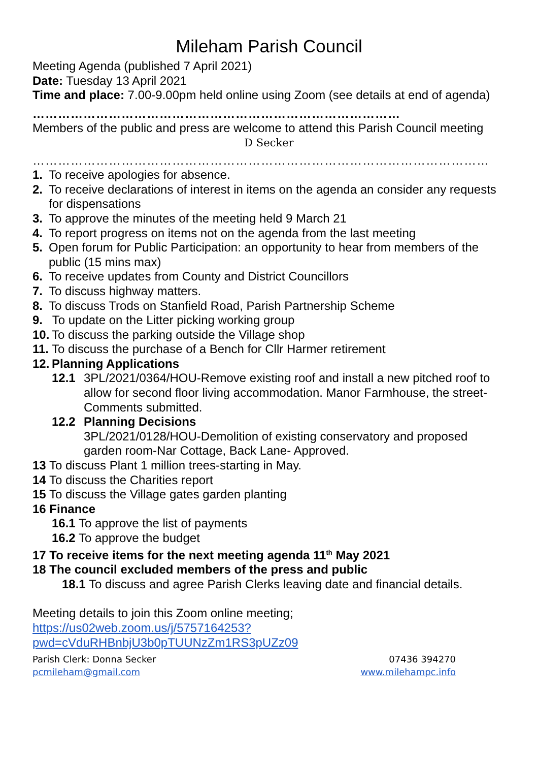Mileham Parish Council
Meeting Agenda (published 7 April 2021)
Date: Tuesday 13 April 2021
Time and place: 7.00-9.00pm held online using Zoom (see details at end of agenda)
……………………………………………………………………………
Members of the public and press are welcome to attend this Parish Council meeting
D Secker
………………………………………………………………………………………………
1. To receive apologies for absence.
2. To receive declarations of interest in items on the agenda an consider any requests for dispensations
3. To approve the minutes of the meeting held 9 March 21
4. To report progress on items not on the agenda from the last meeting
5. Open forum for Public Participation: an opportunity to hear from members of the public (15 mins max)
6. To receive updates from County and District Councillors
7. To discuss highway matters.
8. To discuss Trods on Stanfield Road, Parish Partnership Scheme
9. To update on the Litter picking working group
10. To discuss the parking outside the Village shop
11. To discuss the purchase of a Bench for Cllr Harmer retirement
12. Planning Applications
12.1 3PL/2021/0364/HOU-Remove existing roof and install a new pitched roof to allow for second floor living accommodation. Manor Farmhouse, the street-Comments submitted.
12.2 Planning Decisions
3PL/2021/0128/HOU-Demolition of existing conservatory and proposed garden room-Nar Cottage, Back Lane- Approved.
13 To discuss Plant 1 million trees-starting in May.
14 To discuss the Charities report
15 To discuss the Village gates garden planting
16 Finance
16.1 To approve the list of payments
16.2 To approve the budget
17 To receive items for the next meeting agenda 11<sup>th</sup> May 2021
18 The council excluded members of the press and public
18.1 To discuss and agree Parish Clerks leaving date and financial details.
Meeting details to join this Zoom online meeting;
https://us02web.zoom.us/j/5757164253?pwd=cVduRHBnbjU3b0pTUUNzZm1RS3pUZz09
Parish Clerk: Donna Secker 07436 394270
pcmileham@gmail.com www.milehampc.info